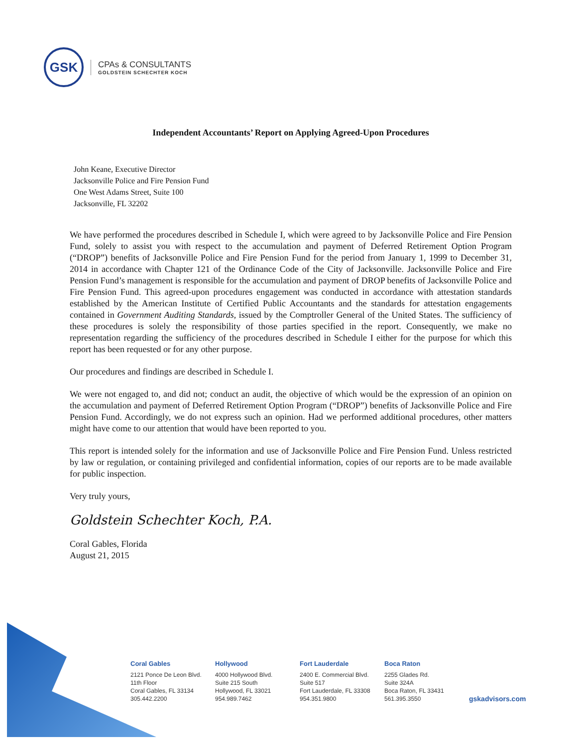GSK
CPAs & CONSULTANTS
GOLDSTEIN SCHECHTER KOCH
Independent Accountants’ Report on Applying Agreed-Upon Procedures
John Keane, Executive Director
Jacksonville Police and Fire Pension Fund
One West Adams Street, Suite 100
Jacksonville, FL 32202
We have performed the procedures described in Schedule I, which were agreed to by Jacksonville Police and Fire Pension Fund, solely to assist you with respect to the accumulation and payment of Deferred Retirement Option Program (“DROP”) benefits of Jacksonville Police and Fire Pension Fund for the period from January 1, 1999 to December 31, 2014 in accordance with Chapter 121 of the Ordinance Code of the City of Jacksonville. Jacksonville Police and Fire Pension Fund’s management is responsible for the accumulation and payment of DROP benefits of Jacksonville Police and Fire Pension Fund. This agreed-upon procedures engagement was conducted in accordance with attestation standards established by the American Institute of Certified Public Accountants and the standards for attestation engagements contained in Government Auditing Standards, issued by the Comptroller General of the United States. The sufficiency of these procedures is solely the responsibility of those parties specified in the report. Consequently, we make no representation regarding the sufficiency of the procedures described in Schedule I either for the purpose for which this report has been requested or for any other purpose.
Our procedures and findings are described in Schedule I.
We were not engaged to, and did not; conduct an audit, the objective of which would be the expression of an opinion on the accumulation and payment of Deferred Retirement Option Program (“DROP”) benefits of Jacksonville Police and Fire Pension Fund. Accordingly, we do not express such an opinion. Had we performed additional procedures, other matters might have come to our attention that would have been reported to you.
This report is intended solely for the information and use of Jacksonville Police and Fire Pension Fund. Unless restricted by law or regulation, or containing privileged and confidential information, copies of our reports are to be made available for public inspection.
Very truly yours,
Goldstein Schechter Koch, P.A.
Coral Gables, Florida
August 21, 2015
Coral Gables
2121 Ponce De Leon Blvd.
11th Floor
Coral Gables, FL 33134
305.442.2200
Hollywood
4000 Hollywood Blvd.
Suite 215 South
Hollywood, FL 33021
954.989.7462
Fort Lauderdale
2400 E. Commercial Blvd.
Suite 517
Fort Lauderdale, FL 33308
954.351.9800
Boca Raton
2255 Glades Rd.
Suite 324A
Boca Raton, FL 33431
561.395.3550
gskadvisors.com